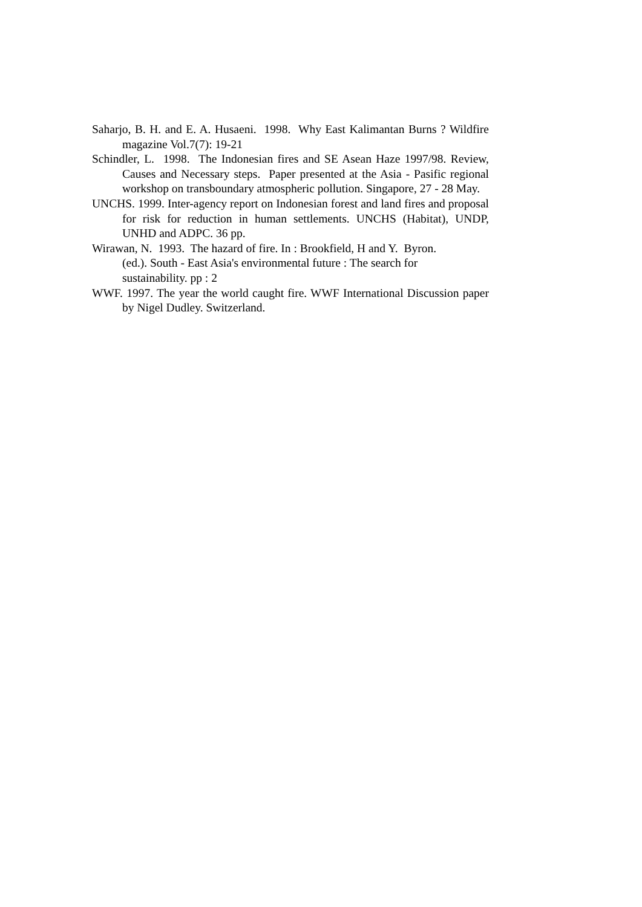Saharjo, B. H. and E. A. Husaeni. 1998. Why East Kalimantan Burns ? Wildfire magazine Vol.7(7): 19-21
Schindler, L. 1998. The Indonesian fires and SE Asean Haze 1997/98. Review, Causes and Necessary steps. Paper presented at the Asia - Pasific regional workshop on transboundary atmospheric pollution. Singapore, 27 - 28 May.
UNCHS. 1999. Inter-agency report on Indonesian forest and land fires and proposal for risk for reduction in human settlements. UNCHS (Habitat), UNDP, UNHD and ADPC. 36 pp.
Wirawan, N. 1993. The hazard of fire. In : Brookfield, H and Y. Byron.
(ed.). South - East Asia's environmental future : The search for
sustainability. pp : 2
WWF. 1997. The year the world caught fire. WWF International Discussion paper by Nigel Dudley. Switzerland.